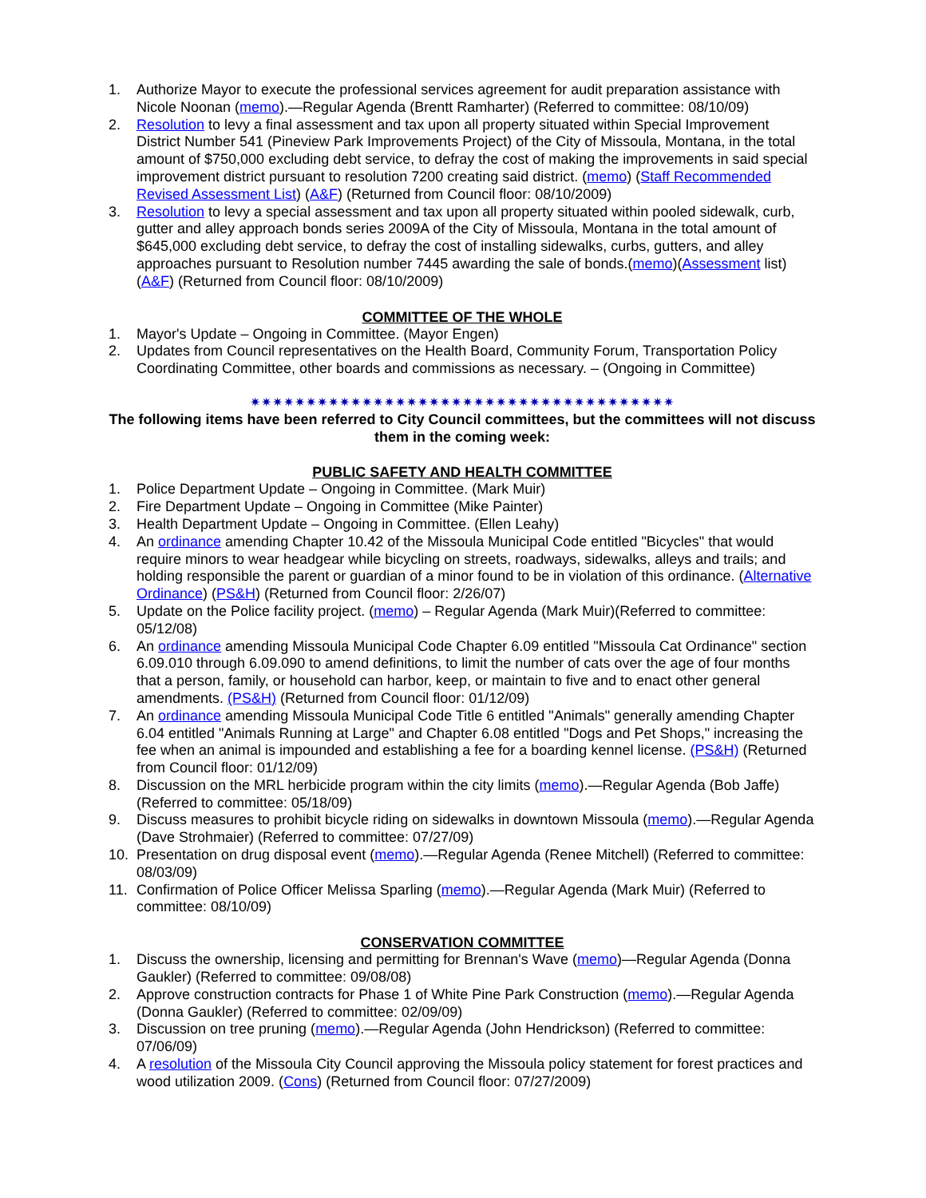1. Authorize Mayor to execute the professional services agreement for audit preparation assistance with Nicole Noonan (memo).—Regular Agenda (Brentt Ramharter) (Referred to committee: 08/10/09)
2. Resolution to levy a final assessment and tax upon all property situated within Special Improvement District Number 541 (Pineview Park Improvements Project) of the City of Missoula, Montana, in the total amount of $750,000 excluding debt service, to defray the cost of making the improvements in said special improvement district pursuant to resolution 7200 creating said district. (memo) (Staff Recommended Revised Assessment List) (A&F) (Returned from Council floor: 08/10/2009)
3. Resolution to levy a special assessment and tax upon all property situated within pooled sidewalk, curb, gutter and alley approach bonds series 2009A of the City of Missoula, Montana in the total amount of $645,000 excluding debt service, to defray the cost of installing sidewalks, curbs, gutters, and alley approaches pursuant to Resolution number 7445 awarding the sale of bonds.(memo)(Assessment list) (A&F) (Returned from Council floor: 08/10/2009)
COMMITTEE OF THE WHOLE
1. Mayor's Update – Ongoing in Committee. (Mayor Engen)
2. Updates from Council representatives on the Health Board, Community Forum, Transportation Policy Coordinating Committee, other boards and commissions as necessary. – (Ongoing in Committee)
✷✷✷✷✷✷✷✷✷✷✷✷✷✷✷✷✷✷✷✷✷✷✷✷✷✷✷✷✷✷✷✷✷✷✷✷✷✷
The following items have been referred to City Council committees, but the committees will not discuss them in the coming week:
PUBLIC SAFETY AND HEALTH COMMITTEE
1. Police Department Update – Ongoing in Committee. (Mark Muir)
2. Fire Department Update – Ongoing in Committee (Mike Painter)
3. Health Department Update – Ongoing in Committee. (Ellen Leahy)
4. An ordinance amending Chapter 10.42 of the Missoula Municipal Code entitled "Bicycles" that would require minors to wear headgear while bicycling on streets, roadways, sidewalks, alleys and trails; and holding responsible the parent or guardian of a minor found to be in violation of this ordinance. (Alternative Ordinance) (PS&H) (Returned from Council floor: 2/26/07)
5. Update on the Police facility project. (memo) – Regular Agenda (Mark Muir)(Referred to committee: 05/12/08)
6. An ordinance amending Missoula Municipal Code Chapter 6.09 entitled "Missoula Cat Ordinance" section 6.09.010 through 6.09.090 to amend definitions, to limit the number of cats over the age of four months that a person, family, or household can harbor, keep, or maintain to five and to enact other general amendments. (PS&H) (Returned from Council floor: 01/12/09)
7. An ordinance amending Missoula Municipal Code Title 6 entitled "Animals" generally amending Chapter 6.04 entitled "Animals Running at Large" and Chapter 6.08 entitled "Dogs and Pet Shops," increasing the fee when an animal is impounded and establishing a fee for a boarding kennel license. (PS&H) (Returned from Council floor: 01/12/09)
8. Discussion on the MRL herbicide program within the city limits (memo).—Regular Agenda (Bob Jaffe) (Referred to committee: 05/18/09)
9. Discuss measures to prohibit bicycle riding on sidewalks in downtown Missoula (memo).—Regular Agenda (Dave Strohmaier) (Referred to committee: 07/27/09)
10. Presentation on drug disposal event (memo).—Regular Agenda (Renee Mitchell) (Referred to committee: 08/03/09)
11. Confirmation of Police Officer Melissa Sparling (memo).—Regular Agenda (Mark Muir) (Referred to committee: 08/10/09)
CONSERVATION COMMITTEE
1. Discuss the ownership, licensing and permitting for Brennan's Wave (memo)—Regular Agenda (Donna Gaukler) (Referred to committee: 09/08/08)
2. Approve construction contracts for Phase 1 of White Pine Park Construction (memo).—Regular Agenda (Donna Gaukler) (Referred to committee: 02/09/09)
3. Discussion on tree pruning (memo).—Regular Agenda (John Hendrickson) (Referred to committee: 07/06/09)
4. A resolution of the Missoula City Council approving the Missoula policy statement for forest practices and wood utilization 2009. (Cons) (Returned from Council floor: 07/27/2009)